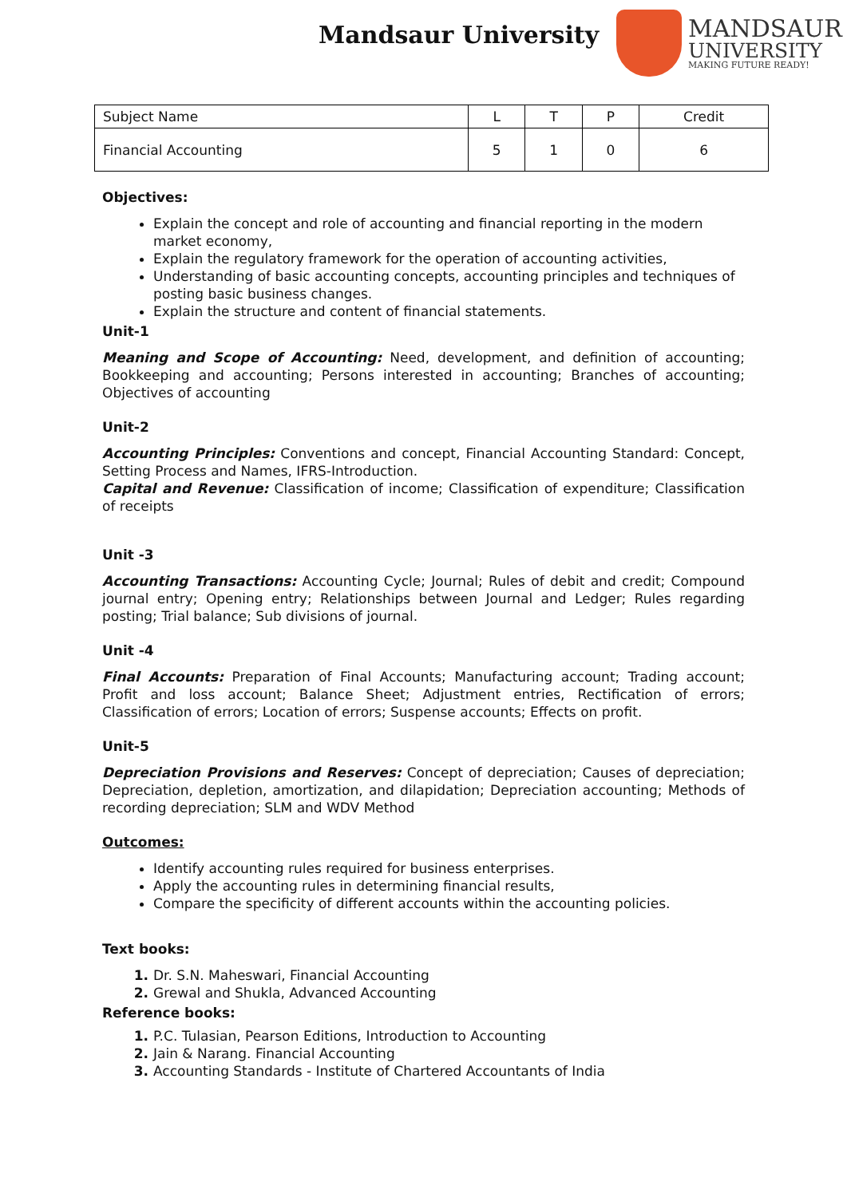Mandsaur University
MANDSAUR
UNIVERSITY
MAKING FUTURE READY!
| Subject Name | L | T | P | Credit |
| Financial Accounting | 5 | 1 | 0 | 6 |
Objectives:
Explain the concept and role of accounting and financial reporting in the modern market economy,
Explain the regulatory framework for the operation of accounting activities,
Understanding of basic accounting concepts, accounting principles and techniques of posting basic business changes.
Explain the structure and content of financial statements.
Unit-1
Meaning and Scope of Accounting: Need, development, and definition of accounting; Bookkeeping and accounting; Persons interested in accounting; Branches of accounting; Objectives of accounting
Unit-2
Accounting Principles: Conventions and concept, Financial Accounting Standard: Concept, Setting Process and Names, IFRS-Introduction.
Capital and Revenue: Classification of income; Classification of expenditure; Classification of receipts
Unit -3
Accounting Transactions: Accounting Cycle; Journal; Rules of debit and credit; Compound journal entry; Opening entry; Relationships between Journal and Ledger; Rules regarding posting; Trial balance; Sub divisions of journal.
Unit -4
Final Accounts: Preparation of Final Accounts; Manufacturing account; Trading account; Profit and loss account; Balance Sheet; Adjustment entries, Rectification of errors; Classification of errors; Location of errors; Suspense accounts; Effects on profit.
Unit-5
Depreciation Provisions and Reserves: Concept of depreciation; Causes of depreciation; Depreciation, depletion, amortization, and dilapidation; Depreciation accounting; Methods of recording depreciation; SLM and WDV Method
Outcomes:
Identify accounting rules required for business enterprises.
Apply the accounting rules in determining financial results,
Compare the specificity of different accounts within the accounting policies.
Text books:
Dr. S.N. Maheswari, Financial Accounting
Grewal and Shukla, Advanced Accounting
Reference books:
P.C. Tulasian, Pearson Editions, Introduction to Accounting
Jain & Narang. Financial Accounting
Accounting Standards - Institute of Chartered Accountants of India